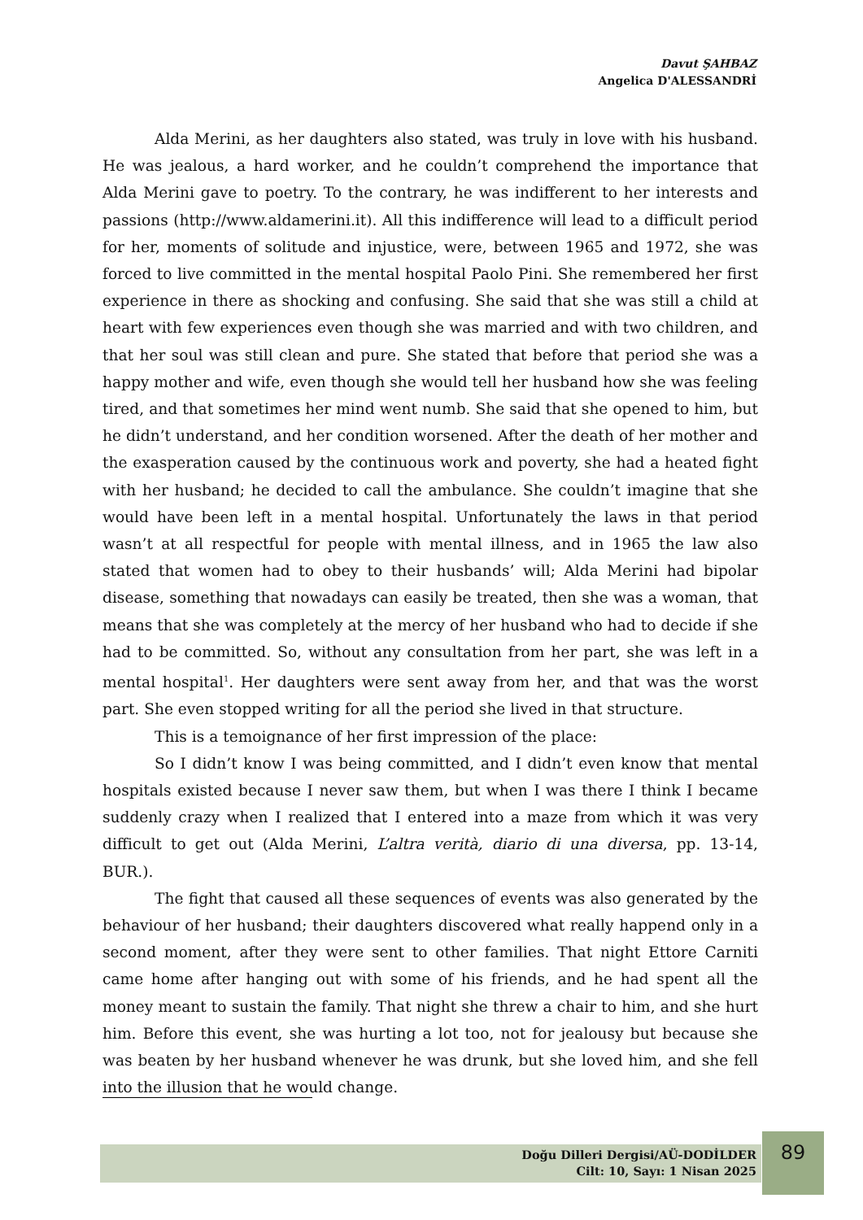Davut ŞAHBAZ
Angelica D'ALESSANDRİ
Alda Merini, as her daughters also stated, was truly in love with his husband. He was jealous, a hard worker, and he couldn’t comprehend the importance that Alda Merini gave to poetry. To the contrary, he was indifferent to her interests and passions (http://www.aldamerini.it). All this indifference will lead to a difficult period for her, moments of solitude and injustice, were, between 1965 and 1972, she was forced to live committed in the mental hospital Paolo Pini. She remembered her first experience in there as shocking and confusing. She said that she was still a child at heart with few experiences even though she was married and with two children, and that her soul was still clean and pure. She stated that before that period she was a happy mother and wife, even though she would tell her husband how she was feeling tired, and that sometimes her mind went numb. She said that she opened to him, but he didn’t understand, and her condition worsened. After the death of her mother and the exasperation caused by the continuous work and poverty, she had a heated fight with her husband; he decided to call the ambulance. She couldn’t imagine that she would have been left in a mental hospital. Unfortunately the laws in that period wasn’t at all respectful for people with mental illness, and in 1965 the law also stated that women had to obey to their husbands’ will; Alda Merini had bipolar disease, something that nowadays can easily be treated, then she was a woman, that means that she was completely at the mercy of her husband who had to decide if she had to be committed. So, without any consultation from her part, she was left in a mental hospital<sup>1</sup>. Her daughters were sent away from her, and that was the worst part. She even stopped writing for all the period she lived in that structure.
This is a temoignance of her first impression of the place:
So I didn’t know I was being committed, and I didn’t even know that mental hospitals existed because I never saw them, but when I was there I think I became suddenly crazy when I realized that I entered into a maze from which it was very difficult to get out (Alda Merini, L’altra verità, diario di una diversa, pp. 13-14, BUR.).
The fight that caused all these sequences of events was also generated by the behaviour of her husband; their daughters discovered what really happend only in a second moment, after they were sent to other families. That night Ettore Carniti came home after hanging out with some of his friends, and he had spent all the money meant to sustain the family. That night she threw a chair to him, and she hurt him. Before this event, she was hurting a lot too, not for jealousy but because she was beaten by her husband whenever he was drunk, but she loved him, and she fell into the illusion that he would change.
Doğu Dilleri Dergisi/AÜ-DODİLDER
Cilt: 10, Sayı: 1 Nisan 2025
89